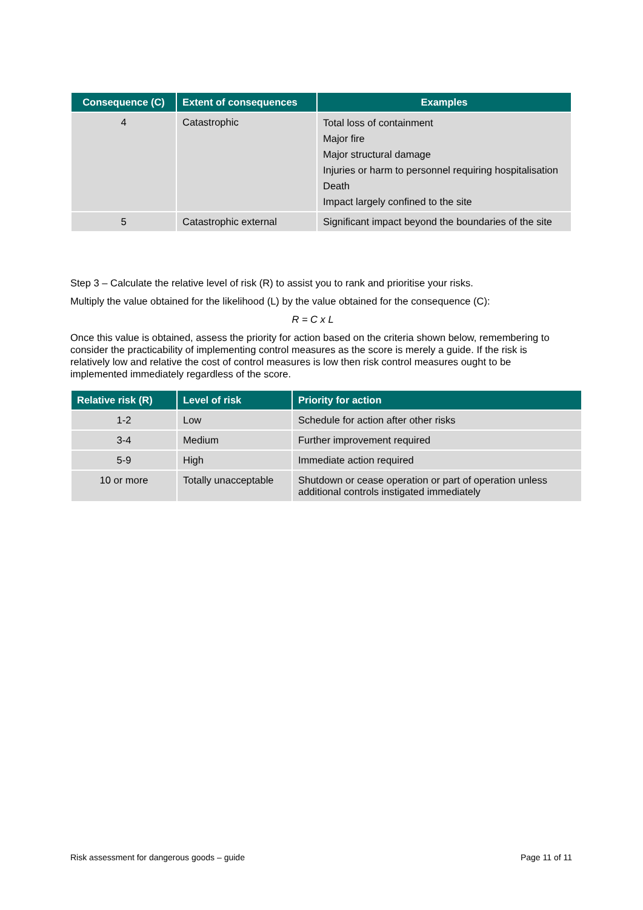| Consequence (C) | Extent of consequences | Examples |
| --- | --- | --- |
| 4 | Catastrophic | Total loss of containment Major fire Major structural damage Injuries or harm to personnel requiring hospitalisation Death Impact largely confined to the site |
| 5 | Catastrophic external | Significant impact beyond the boundaries of the site |
Step 3 – Calculate the relative level of risk (R) to assist you to rank and prioritise your risks.
Multiply the value obtained for the likelihood (L) by the value obtained for the consequence (C):
R = C x L
Once this value is obtained, assess the priority for action based on the criteria shown below, remembering to consider the practicability of implementing control measures as the score is merely a guide. If the risk is relatively low and relative the cost of control measures is low then risk control measures ought to be implemented immediately regardless of the score.
| Relative risk (R) | Level of risk | Priority for action |
| --- | --- | --- |
| 1-2 | Low | Schedule for action after other risks |
| 3-4 | Medium | Further improvement required |
| 5-9 | High | Immediate action required |
| 10 or more | Totally unacceptable | Shutdown or cease operation or part of operation unless additional controls instigated immediately |
Risk assessment for dangerous goods – guide Page 11 of 11